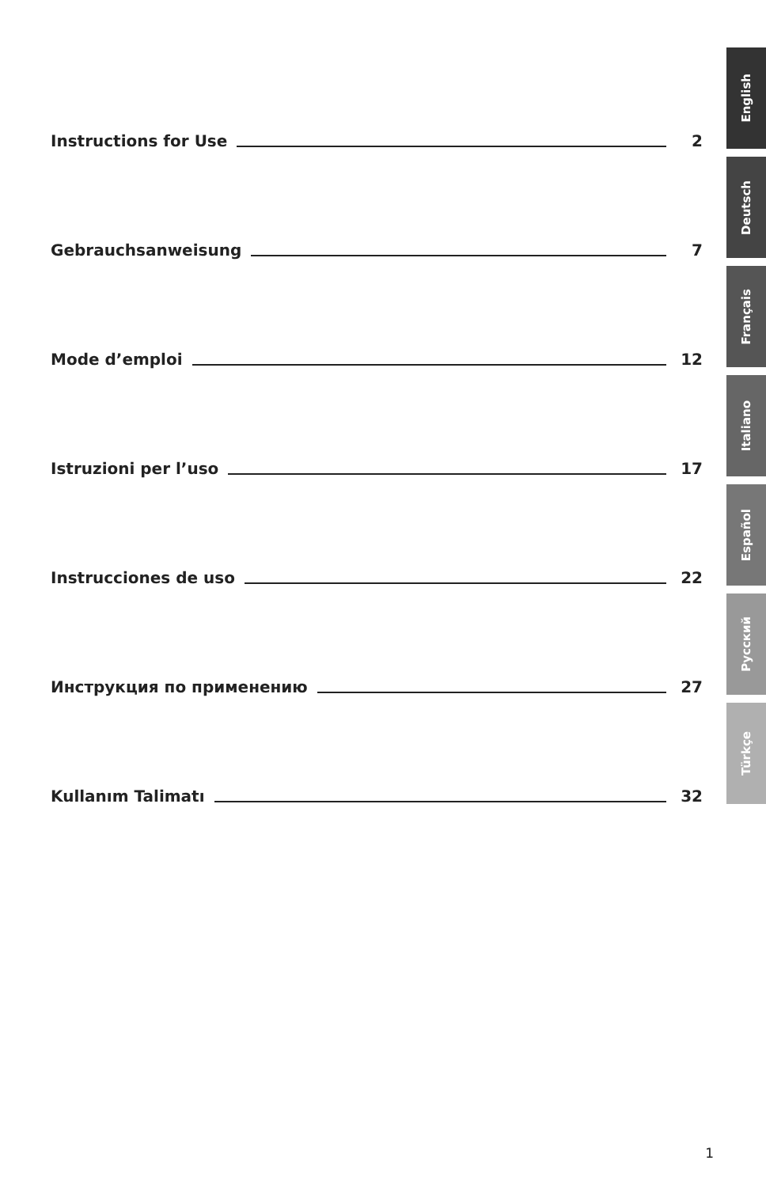Instructions for Use 2
Gebrauchsanweisung 7
Mode d’emploi 12
Istruzioni per l’uso 17
Instrucciones de uso 22
Инструкция по применению 27
Kullanım Talimatı 32
English
Deutsch
Français
Italiano
Español
Русский
Türkçe
1